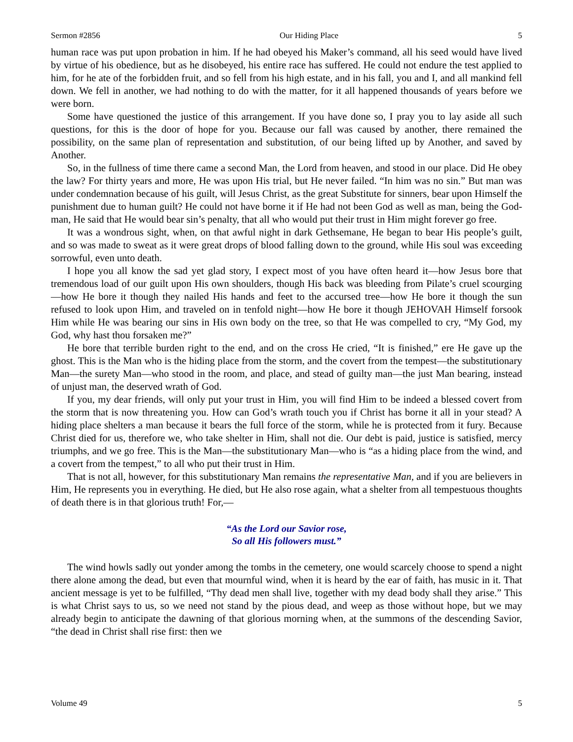Sermon #2856 Our Hiding Place 5
human race was put upon probation in him. If he had obeyed his Maker’s command, all his seed would have lived by virtue of his obedience, but as he disobeyed, his entire race has suffered. He could not endure the test applied to him, for he ate of the forbidden fruit, and so fell from his high estate, and in his fall, you and I, and all mankind fell down. We fell in another, we had nothing to do with the matter, for it all happened thousands of years before we were born.
Some have questioned the justice of this arrangement. If you have done so, I pray you to lay aside all such questions, for this is the door of hope for you. Because our fall was caused by another, there remained the possibility, on the same plan of representation and substitution, of our being lifted up by Another, and saved by Another.
So, in the fullness of time there came a second Man, the Lord from heaven, and stood in our place. Did He obey the law? For thirty years and more, He was upon His trial, but He never failed. “In him was no sin.” But man was under condemnation because of his guilt, will Jesus Christ, as the great Substitute for sinners, bear upon Himself the punishment due to human guilt? He could not have borne it if He had not been God as well as man, being the God-man, He said that He would bear sin’s penalty, that all who would put their trust in Him might forever go free.
It was a wondrous sight, when, on that awful night in dark Gethsemane, He began to bear His people’s guilt, and so was made to sweat as it were great drops of blood falling down to the ground, while His soul was exceeding sorrowful, even unto death.
I hope you all know the sad yet glad story, I expect most of you have often heard it—how Jesus bore that tremendous load of our guilt upon His own shoulders, though His back was bleeding from Pilate’s cruel scourging—how He bore it though they nailed His hands and feet to the accursed tree—how He bore it though the sun refused to look upon Him, and traveled on in tenfold night—how He bore it though JEHOVAH Himself forsook Him while He was bearing our sins in His own body on the tree, so that He was compelled to cry, “My God, my God, why hast thou forsaken me?”
He bore that terrible burden right to the end, and on the cross He cried, “It is finished,” ere He gave up the ghost. This is the Man who is the hiding place from the storm, and the covert from the tempest—the substitutionary Man—the surety Man—who stood in the room, and place, and stead of guilty man—the just Man bearing, instead of unjust man, the deserved wrath of God.
If you, my dear friends, will only put your trust in Him, you will find Him to be indeed a blessed covert from the storm that is now threatening you. How can God’s wrath touch you if Christ has borne it all in your stead? A hiding place shelters a man because it bears the full force of the storm, while he is protected from it fury. Because Christ died for us, therefore we, who take shelter in Him, shall not die. Our debt is paid, justice is satisfied, mercy triumphs, and we go free. This is the Man—the substitutionary Man—who is “as a hiding place from the wind, and a covert from the tempest,” to all who put their trust in Him.
That is not all, however, for this substitutionary Man remains the representative Man, and if you are believers in Him, He represents you in everything. He died, but He also rose again, what a shelter from all tempestuous thoughts of death there is in that glorious truth! For,—
“As the Lord our Savior rose,
So all His followers must.”
The wind howls sadly out yonder among the tombs in the cemetery, one would scarcely choose to spend a night there alone among the dead, but even that mournful wind, when it is heard by the ear of faith, has music in it. That ancient message is yet to be fulfilled, “Thy dead men shall live, together with my dead body shall they arise.” This is what Christ says to us, so we need not stand by the pious dead, and weep as those without hope, but we may already begin to anticipate the dawning of that glorious morning when, at the summons of the descending Savior, “the dead in Christ shall rise first: then we
Volume 49 5